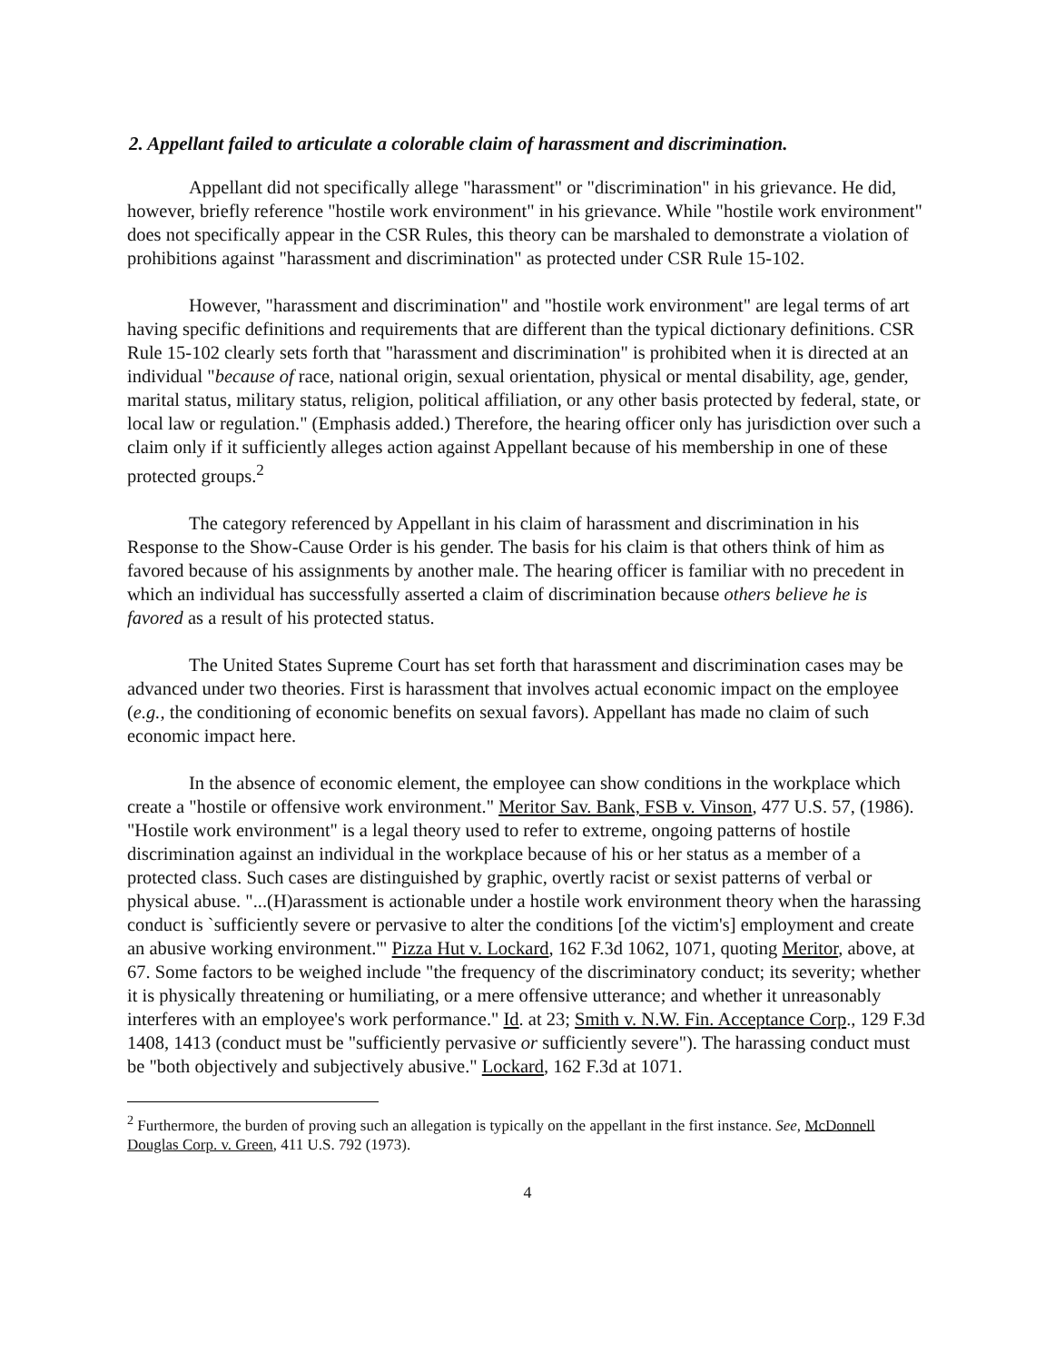2. Appellant failed to articulate a colorable claim of harassment and discrimination.
Appellant did not specifically allege "harassment" or "discrimination" in his grievance. He did, however, briefly reference "hostile work environment" in his grievance. While "hostile work environment" does not specifically appear in the CSR Rules, this theory can be marshaled to demonstrate a violation of prohibitions against "harassment and discrimination" as protected under CSR Rule 15-102.
However, "harassment and discrimination" and "hostile work environment" are legal terms of art having specific definitions and requirements that are different than the typical dictionary definitions. CSR Rule 15-102 clearly sets forth that "harassment and discrimination" is prohibited when it is directed at an individual "because of race, national origin, sexual orientation, physical or mental disability, age, gender, marital status, military status, religion, political affiliation, or any other basis protected by federal, state, or local law or regulation." (Emphasis added.) Therefore, the hearing officer only has jurisdiction over such a claim only if it sufficiently alleges action against Appellant because of his membership in one of these protected groups.<sup>2</sup>
The category referenced by Appellant in his claim of harassment and discrimination in his Response to the Show-Cause Order is his gender. The basis for his claim is that others think of him as favored because of his assignments by another male. The hearing officer is familiar with no precedent in which an individual has successfully asserted a claim of discrimination because others believe he is favored as a result of his protected status.
The United States Supreme Court has set forth that harassment and discrimination cases may be advanced under two theories. First is harassment that involves actual economic impact on the employee (e.g., the conditioning of economic benefits on sexual favors). Appellant has made no claim of such economic impact here.
In the absence of economic element, the employee can show conditions in the workplace which create a "hostile or offensive work environment." Meritor Sav. Bank, FSB v. Vinson, 477 U.S. 57, (1986). "Hostile work environment" is a legal theory used to refer to extreme, ongoing patterns of hostile discrimination against an individual in the workplace because of his or her status as a member of a protected class. Such cases are distinguished by graphic, overtly racist or sexist patterns of verbal or physical abuse. "...(H)arassment is actionable under a hostile work environment theory when the harassing conduct is `sufficiently severe or pervasive to alter the conditions [of the victim's] employment and create an abusive working environment.'" Pizza Hut v. Lockard, 162 F.3d 1062, 1071, quoting Meritor, above, at 67. Some factors to be weighed include "the frequency of the discriminatory conduct; its severity; whether it is physically threatening or humiliating, or a mere offensive utterance; and whether it unreasonably interferes with an employee's work performance." Id. at 23; Smith v. N.W. Fin. Acceptance Corp., 129 F.3d 1408, 1413 (conduct must be "sufficiently pervasive or sufficiently severe"). The harassing conduct must be "both objectively and subjectively abusive." Lockard, 162 F.3d at 1071.
<sup>2</sup> Furthermore, the burden of proving such an allegation is typically on the appellant in the first instance. See, McDonnell Douglas Corp. v. Green, 411 U.S. 792 (1973).
4